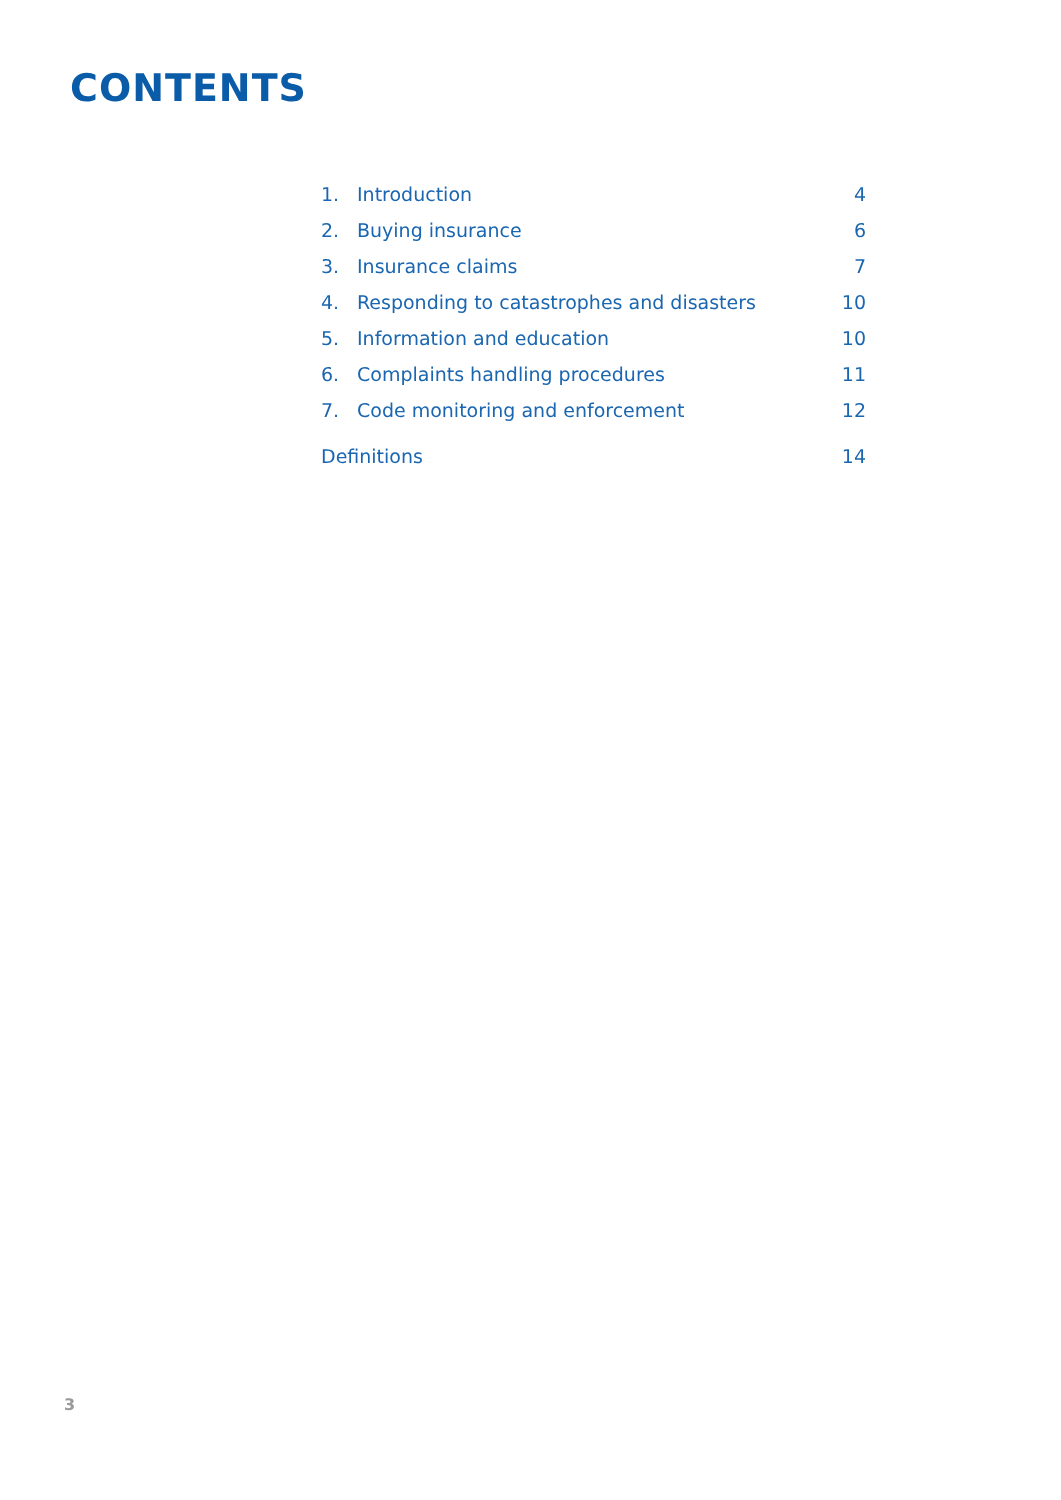CONTENTS
1. Introduction 4
2. Buying insurance 6
3. Insurance claims 7
4. Responding to catastrophes and disasters 10
5. Information and education 10
6. Complaints handling procedures 11
7. Code monitoring and enforcement 12
Definitions 14
3